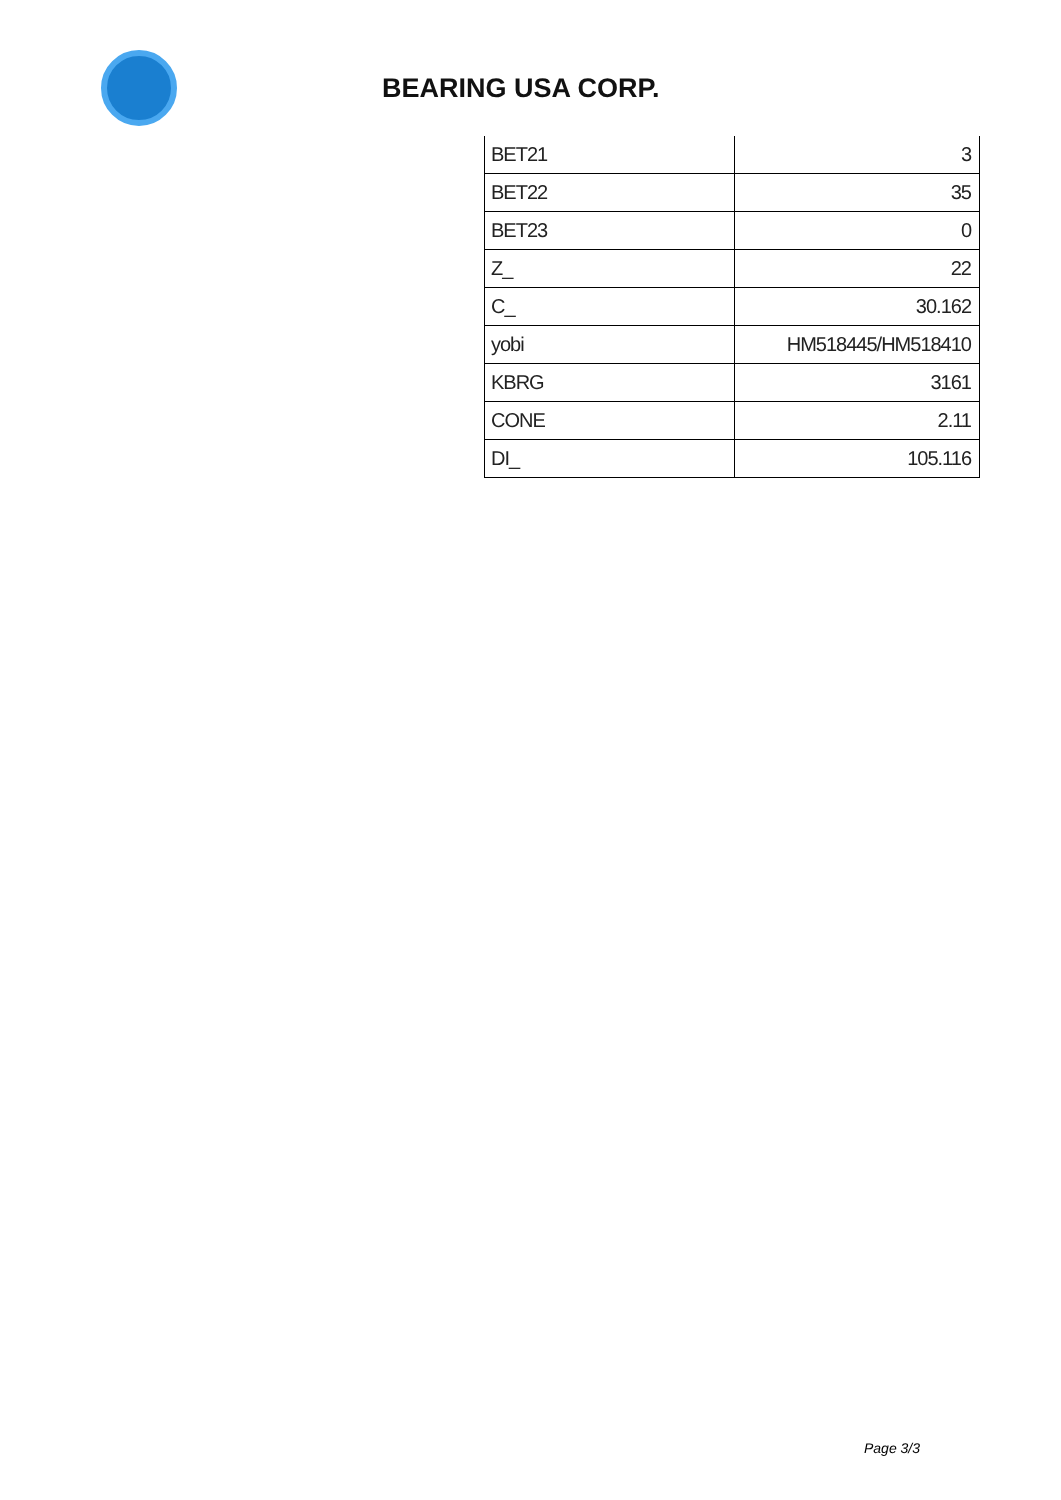BEARING USA CORP.
| BET21 | 3 |
| BET22 | 35 |
| BET23 | 0 |
| Z_ | 22 |
| C_ | 30.162 |
| yobi | HM518445/HM518410 |
| KBRG | 3161 |
| CONE | 2.11 |
| DI_ | 105.116 |
Page 3/3